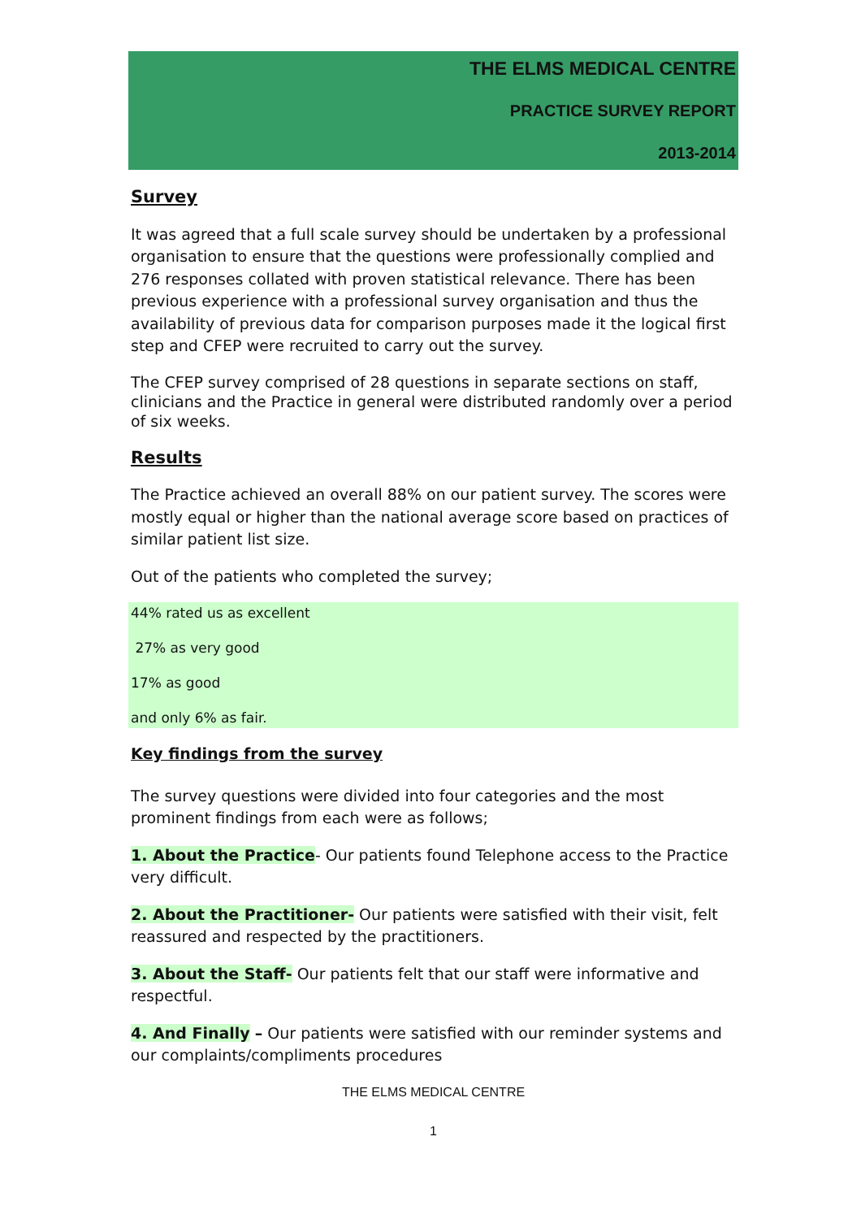THE ELMS MEDICAL CENTRE
PRACTICE SURVEY REPORT
2013-2014
Survey
It was agreed that a full scale survey should be undertaken by a professional organisation to ensure that the questions were professionally complied and 276 responses collated with proven statistical relevance. There has been previous experience with a professional survey organisation and thus the availability of previous data for comparison purposes made it the logical first step and CFEP were recruited to carry out the survey.
The CFEP survey comprised of 28 questions in separate sections on staff, clinicians and the Practice in general were distributed randomly over a period of six weeks.
Results
The Practice achieved an overall 88% on our patient survey. The scores were mostly equal or higher than the national average score based on practices of similar patient list size.
Out of the patients who completed the survey;
44% rated us as excellent
27% as very good
17% as good
and only 6% as fair.
Key findings from the survey
The survey questions were divided into four categories and the most prominent findings from each were as follows;
1. About the Practice- Our patients found Telephone access to the Practice very difficult.
2. About the Practitioner- Our patients were satisfied with their visit, felt reassured and respected by the practitioners.
3. About the Staff- Our patients felt that our staff were informative and respectful.
4. And Finally – Our patients were satisfied with our reminder systems and our complaints/compliments procedures
THE ELMS MEDICAL CENTRE
1